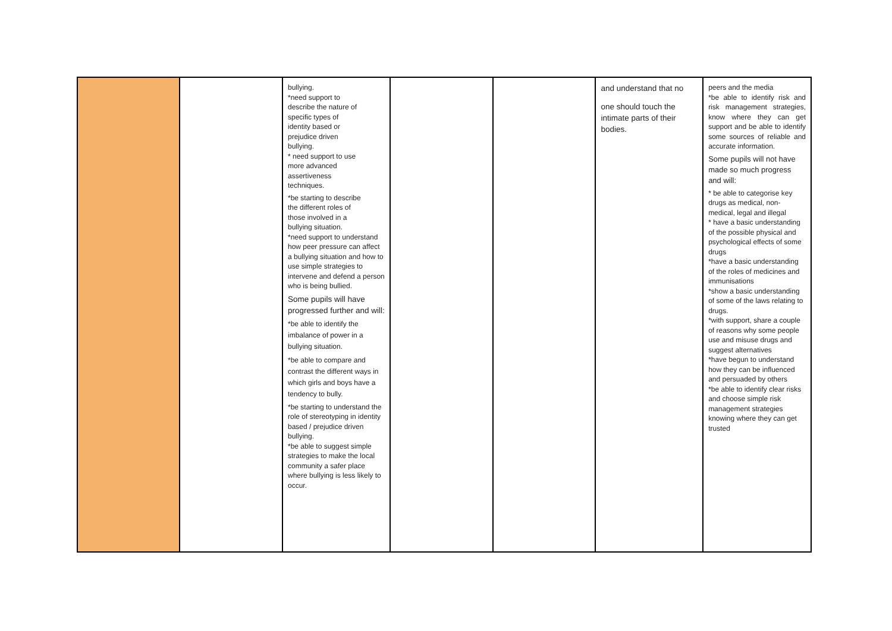| | | bullying. *need support to describe the nature of specific types of identity based or prejudice driven bullying. * need support to use more advanced assertiveness techniques. *be starting to describe the different roles of those involved in a bullying situation. *need support to understand how peer pressure can affect a bullying situation and how to use simple strategies to intervene and defend a person who is being bullied. Some pupils will have progressed further and will: *be able to identify the imbalance of power in a bullying situation. *be able to compare and contrast the different ways in which girls and boys have a tendency to bully. *be starting to understand the role of stereotyping in identity based / prejudice driven bullying. *be able to suggest simple strategies to make the local community a safer place where bullying is less likely to occur. | | | and understand that no one should touch the intimate parts of their bodies. | peers and the media *be able to identify risk and risk management strategies, know where they can get support and be able to identify some sources of reliable and accurate information. Some pupils will not have made so much progress and will: * be able to categorise key drugs as medical, non-medical, legal and illegal * have a basic understanding of the possible physical and psychological effects of some drugs *have a basic understanding of the roles of medicines and immunisations *show a basic understanding of some of the laws relating to drugs. *with support, share a couple of reasons why some people use and misuse drugs and suggest alternatives *have begun to understand how they can be influenced and persuaded by others *be able to identify clear risks and choose simple risk management strategies knowing where they can get trusted |